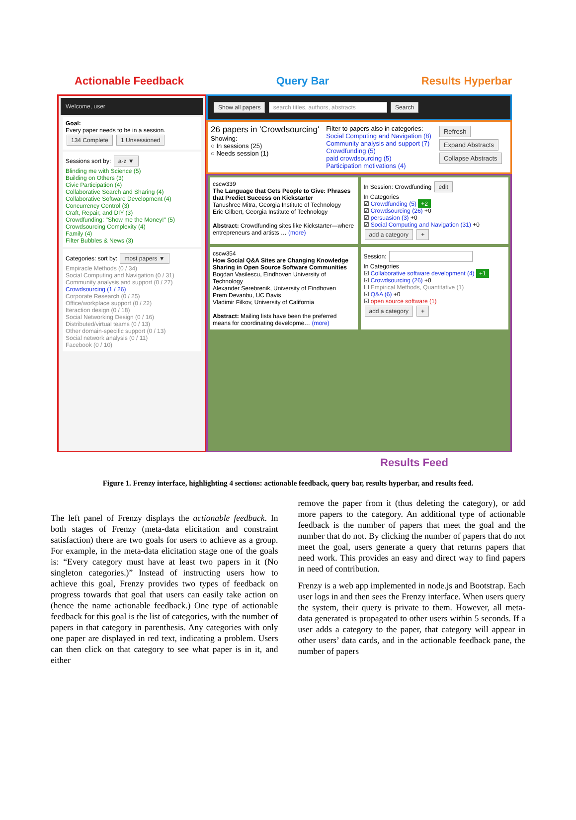Actionable Feedback Query Bar Results Hyperbar
Welcome, user
Goal:
Every paper needs to be in a session.
134 Complete 1 Unsessioned
Sessions sort by: a-z ▼
Blinding me with Science (5)
Building on Others (3)
Civic Participation (4)
Collaborative Search and Sharing (4)
Collaborative Software Development (4)
Concurrency Control (3)
Craft, Repair, and DIY (3)
Crowdfunding: "Show me the Money!" (5)
Crowdsourcing Complexity (4)
Family (4)
Filter Bubbles & News (3)
Categories: sort by: most papers ▼
Empiracle Methods (0 / 34)
Social Computing and Navigation (0 / 31)
Community analysis and support (0 / 27)
Crowdsourcing (1 / 26)
Corporate Research (0 / 25)
Office/workplace support (0 / 22)
Iteraction design (0 / 18)
Social Networking Design (0 / 16)
Distributed/virtual teams (0 / 13)
Other domain-specific support (0 / 13)
Social network analysis (0 / 11)
Facebook (0 / 10)
Show all papers search titles, authors, abstracts Search
26 papers in 'Crowdsourcing'
Showing:
○ In sessions (25)
○ Needs session (1)
Filter to papers also in categories:
Social Computing and Navigation (8)
Community analysis and support (7)
Crowdfunding (5)
paid crowdsourcing (5)
Participation motivations (4)
Refresh
Expand Abstracts
Collapse Abstracts
cscw339
The Language that Gets People to Give: Phrases that Predict Success on Kickstarter
Tanushree Mitra, Georgia Institute of Technology
Eric Gilbert, Georgia Institute of Technology
Abstract: Crowdfunding sites like Kickstarter—where entrepreneurs and artists … (more)
In Session: Crowdfunding edit
In Categories
☑ Crowdfunding (5) +2
☑ Crowdsourcing (26) +0
☑ persuasion (3) +0
☑ Social Computing and Navigation (31) +0
add a category +
cscw354
How Social Q&A Sites are Changing Knowledge Sharing in Open Source Software Communities
Bogdan Vasilescu, Eindhoven University of Technology
Alexander Serebrenik, University of Eindhoven
Prem Devanbu, UC Davis
Vladimir Filkov, University of California
Abstract: Mailing lists have been the preferred means for coordinating developme… (more)
Session:
In Categories
☑ Collaborative software development (4) +1
☑ Crowdsourcing (26) +0
☐ Empirical Methods, Quantitative (1)
☑ Q&A (6) +0
☑ open source software (1)
add a category +
Results Feed
Figure 1. Frenzy interface, highlighting 4 sections: actionable feedback, query bar, results hyperbar, and results feed.
The left panel of Frenzy displays the actionable feedback. In both stages of Frenzy (meta-data elicitation and constraint satisfaction) there are two goals for users to achieve as a group. For example, in the meta-data elicitation stage one of the goals is: “Every category must have at least two papers in it (No singleton categories.)” Instead of instructing users how to achieve this goal, Frenzy provides two types of feedback on progress towards that goal that users can easily take action on (hence the name actionable feedback.) One type of actionable feedback for this goal is the list of categories, with the number of papers in that category in parenthesis. Any categories with only one paper are displayed in red text, indicating a problem. Users can then click on that category to see what paper is in it, and either
remove the paper from it (thus deleting the category), or add more papers to the category. An additional type of actionable feedback is the number of papers that meet the goal and the number that do not. By clicking the number of papers that do not meet the goal, users generate a query that returns papers that need work. This provides an easy and direct way to find papers in need of contribution.
Frenzy is a web app implemented in node.js and Bootstrap. Each user logs in and then sees the Frenzy interface. When users query the system, their query is private to them. However, all meta-data generated is propagated to other users within 5 seconds. If a user adds a category to the paper, that category will appear in other users’ data cards, and in the actionable feedback pane, the number of papers